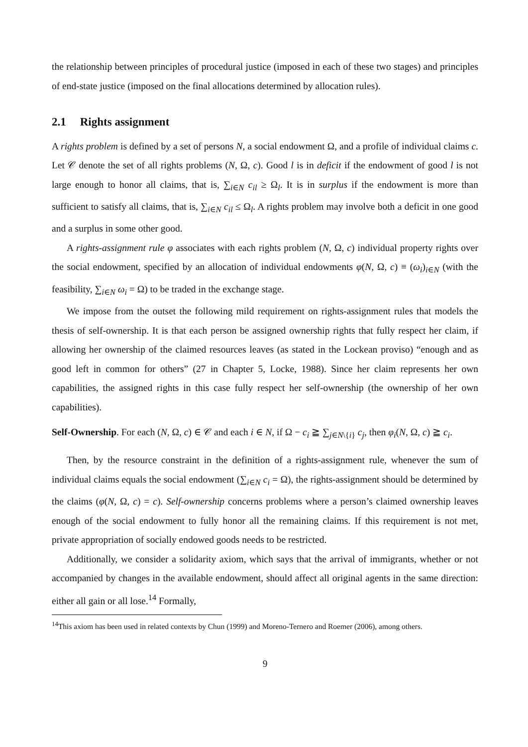the relationship between principles of procedural justice (imposed in each of these two stages) and principles of end-state justice (imposed on the final allocations determined by allocation rules).
2.1 Rights assignment
A rights problem is defined by a set of persons N, a social endowment Ω, and a profile of individual claims c. Let 𝒞 denote the set of all rights problems (N, Ω, c). Good l is in deficit if the endowment of good l is not large enough to honor all claims, that is, ∑<sub>i∈N</sub> c<sub>il</sub> ≥ Ω<sub>l</sub>. It is in surplus if the endowment is more than sufficient to satisfy all claims, that is, ∑<sub>i∈N</sub> c<sub>il</sub> ≤ Ω<sub>l</sub>. A rights problem may involve both a deficit in one good and a surplus in some other good.
A rights-assignment rule φ associates with each rights problem (N, Ω, c) individual property rights over the social endowment, specified by an allocation of individual endowments φ(N, Ω, c) ≡ (ω<sub>i</sub>)<sub>i∈N</sub> (with the feasibility, ∑<sub>i∈N</sub> ω<sub>i</sub> = Ω) to be traded in the exchange stage.
We impose from the outset the following mild requirement on rights-assignment rules that models the thesis of self-ownership. It is that each person be assigned ownership rights that fully respect her claim, if allowing her ownership of the claimed resources leaves (as stated in the Lockean proviso) “enough and as good left in common for others” (27 in Chapter 5, Locke, 1988). Since her claim represents her own capabilities, the assigned rights in this case fully respect her self-ownership (the ownership of her own capabilities).
Self-Ownership. For each (N, Ω, c) ∈ 𝒞 and each i ∈ N, if Ω − c<sub>i</sub> ≧ ∑<sub>j∈N\{i}</sub> c<sub>j</sub>, then φ<sub>i</sub>(N, Ω, c) ≧ c<sub>i</sub>.
Then, by the resource constraint in the definition of a rights-assignment rule, whenever the sum of individual claims equals the social endowment (∑<sub>i∈N</sub> c<sub>i</sub> = Ω), the rights-assignment should be determined by the claims (φ(N, Ω, c) = c). Self-ownership concerns problems where a person’s claimed ownership leaves enough of the social endowment to fully honor all the remaining claims. If this requirement is not met, private appropriation of socially endowed goods needs to be restricted.
Additionally, we consider a solidarity axiom, which says that the arrival of immigrants, whether or not accompanied by changes in the available endowment, should affect all original agents in the same direction: either all gain or all lose.<sup>14</sup> Formally,
<sup>14</sup> This axiom has been used in related contexts by Chun (1999) and Moreno-Ternero and Roemer (2006), among others.
9